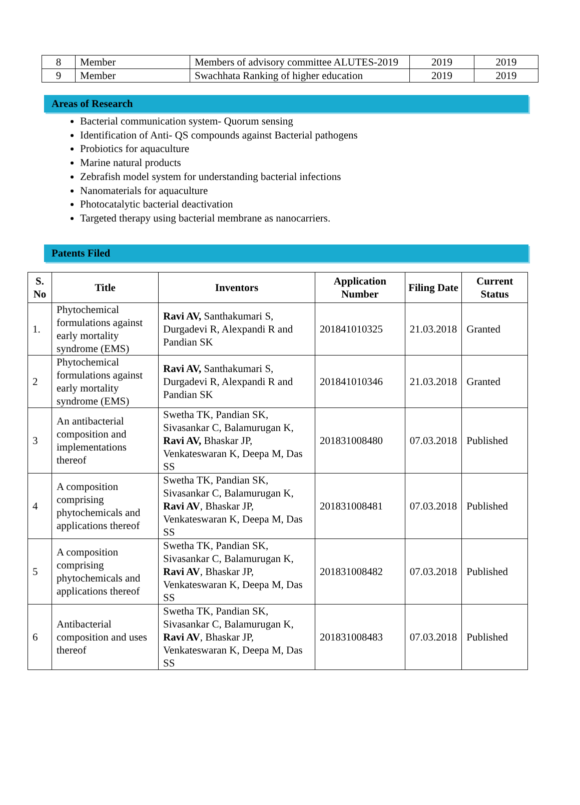| 8 | Member | Members of advisory committee ALUTES-2019 | 2019 | 2019 |
| 9 | Member | Swachhata Ranking of higher education | 2019 | 2019 |
Areas of Research
Bacterial communication system- Quorum sensing
Identification of Anti- QS compounds against Bacterial pathogens
Probiotics for aquaculture
Marine natural products
Zebrafish model system for understanding bacterial infections
Nanomaterials for aquaculture
Photocatalytic bacterial deactivation
Targeted therapy using bacterial membrane as nanocarriers.
Patents Filed
| S. No | Title | Inventors | Application Number | Filing Date | Current Status |
| --- | --- | --- | --- | --- | --- |
| 1. | Phytochemical formulations against early mortality syndrome (EMS) | Ravi AV, Santhakumari S, Durgadevi R, Alexpandi R and Pandian SK | 201841010325 | 21.03.2018 | Granted |
| 2 | Phytochemical formulations against early mortality syndrome (EMS) | Ravi AV, Santhakumari S, Durgadevi R, Alexpandi R and Pandian SK | 201841010346 | 21.03.2018 | Granted |
| 3 | An antibacterial composition and implementations thereof | Swetha TK, Pandian SK, Sivasankar C, Balamurugan K, Ravi AV, Bhaskar JP, Venkateswaran K, Deepa M, Das SS | 201831008480 | 07.03.2018 | Published |
| 4 | A composition comprising phytochemicals and applications thereof | Swetha TK, Pandian SK, Sivasankar C, Balamurugan K, Ravi AV , Bhaskar JP, Venkateswaran K, Deepa M, Das SS | 201831008481 | 07.03.2018 | Published |
| 5 | A composition comprising phytochemicals and applications thereof | Swetha TK, Pandian SK, Sivasankar C, Balamurugan K, Ravi AV , Bhaskar JP, Venkateswaran K, Deepa M, Das SS | 201831008482 | 07.03.2018 | Published |
| 6 | Antibacterial composition and uses thereof | Swetha TK, Pandian SK, Sivasankar C, Balamurugan K, Ravi AV , Bhaskar JP, Venkateswaran K, Deepa M, Das SS | 201831008483 | 07.03.2018 | Published |